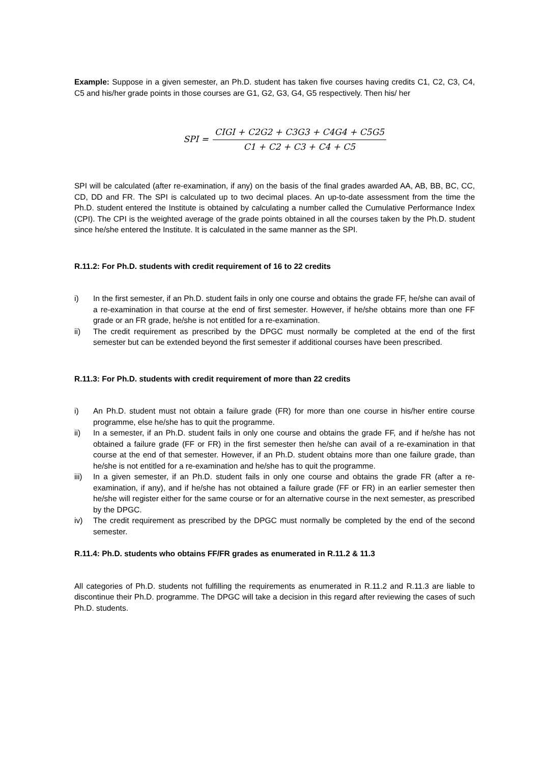Example: Suppose in a given semester, an Ph.D. student has taken five courses having credits C1, C2, C3, C4, C5 and his/her grade points in those courses are G1, G2, G3, G4, G5 respectively. Then his/ her
SPI =
CIGI + C2G2 + C3G3 + C4G4 + C5G5
C1 + C2 + C3 + C4 + C5
SPI will be calculated (after re-examination, if any) on the basis of the final grades awarded AA, AB, BB, BC, CC, CD, DD and FR. The SPI is calculated up to two decimal places. An up-to-date assessment from the time the Ph.D. student entered the Institute is obtained by calculating a number called the Cumulative Performance Index (CPI). The CPI is the weighted average of the grade points obtained in all the courses taken by the Ph.D. student since he/she entered the Institute. It is calculated in the same manner as the SPI.
R.11.2: For Ph.D. students with credit requirement of 16 to 22 credits
i) In the first semester, if an Ph.D. student fails in only one course and obtains the grade FF, he/she can avail of a re-examination in that course at the end of first semester. However, if he/she obtains more than one FF grade or an FR grade, he/she is not entitled for a re-examination.
ii) The credit requirement as prescribed by the DPGC must normally be completed at the end of the first semester but can be extended beyond the first semester if additional courses have been prescribed.
R.11.3: For Ph.D. students with credit requirement of more than 22 credits
i) An Ph.D. student must not obtain a failure grade (FR) for more than one course in his/her entire course programme, else he/she has to quit the programme.
ii) In a semester, if an Ph.D. student fails in only one course and obtains the grade FF, and if he/she has not obtained a failure grade (FF or FR) in the first semester then he/she can avail of a re-examination in that course at the end of that semester. However, if an Ph.D. student obtains more than one failure grade, than he/she is not entitled for a re-examination and he/she has to quit the programme.
iii) In a given semester, if an Ph.D. student fails in only one course and obtains the grade FR (after a re-examination, if any), and if he/she has not obtained a failure grade (FF or FR) in an earlier semester then he/she will register either for the same course or for an alternative course in the next semester, as prescribed by the DPGC.
iv) The credit requirement as prescribed by the DPGC must normally be completed by the end of the second semester.
R.11.4: Ph.D. students who obtains FF/FR grades as enumerated in R.11.2 & 11.3
All categories of Ph.D. students not fulfilling the requirements as enumerated in R.11.2 and R.11.3 are liable to discontinue their Ph.D. programme. The DPGC will take a decision in this regard after reviewing the cases of such Ph.D. students.